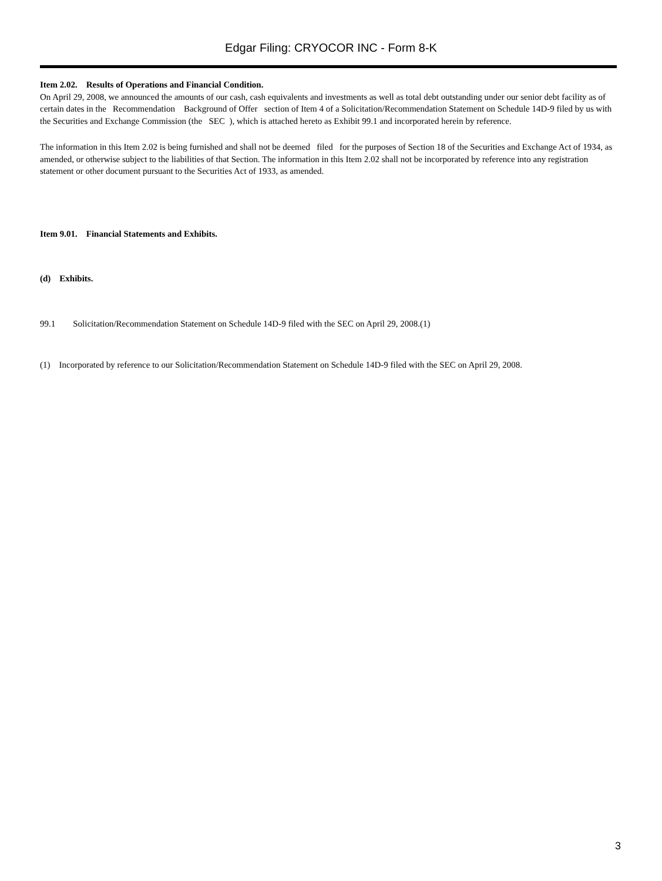Edgar Filing: CRYOCOR INC - Form 8-K
Item 2.02. Results of Operations and Financial Condition.
On April 29, 2008, we announced the amounts of our cash, cash equivalents and investments as well as total debt outstanding under our senior debt facility as of certain dates in the Recommendation Background of Offer section of Item 4 of a Solicitation/Recommendation Statement on Schedule 14D-9 filed by us with the Securities and Exchange Commission (the SEC ), which is attached hereto as Exhibit 99.1 and incorporated herein by reference.
The information in this Item 2.02 is being furnished and shall not be deemed filed for the purposes of Section 18 of the Securities and Exchange Act of 1934, as amended, or otherwise subject to the liabilities of that Section. The information in this Item 2.02 shall not be incorporated by reference into any registration statement or other document pursuant to the Securities Act of 1933, as amended.
Item 9.01. Financial Statements and Exhibits.
(d) Exhibits.
99.1 Solicitation/Recommendation Statement on Schedule 14D-9 filed with the SEC on April 29, 2008.(1)
(1) Incorporated by reference to our Solicitation/Recommendation Statement on Schedule 14D-9 filed with the SEC on April 29, 2008.
3